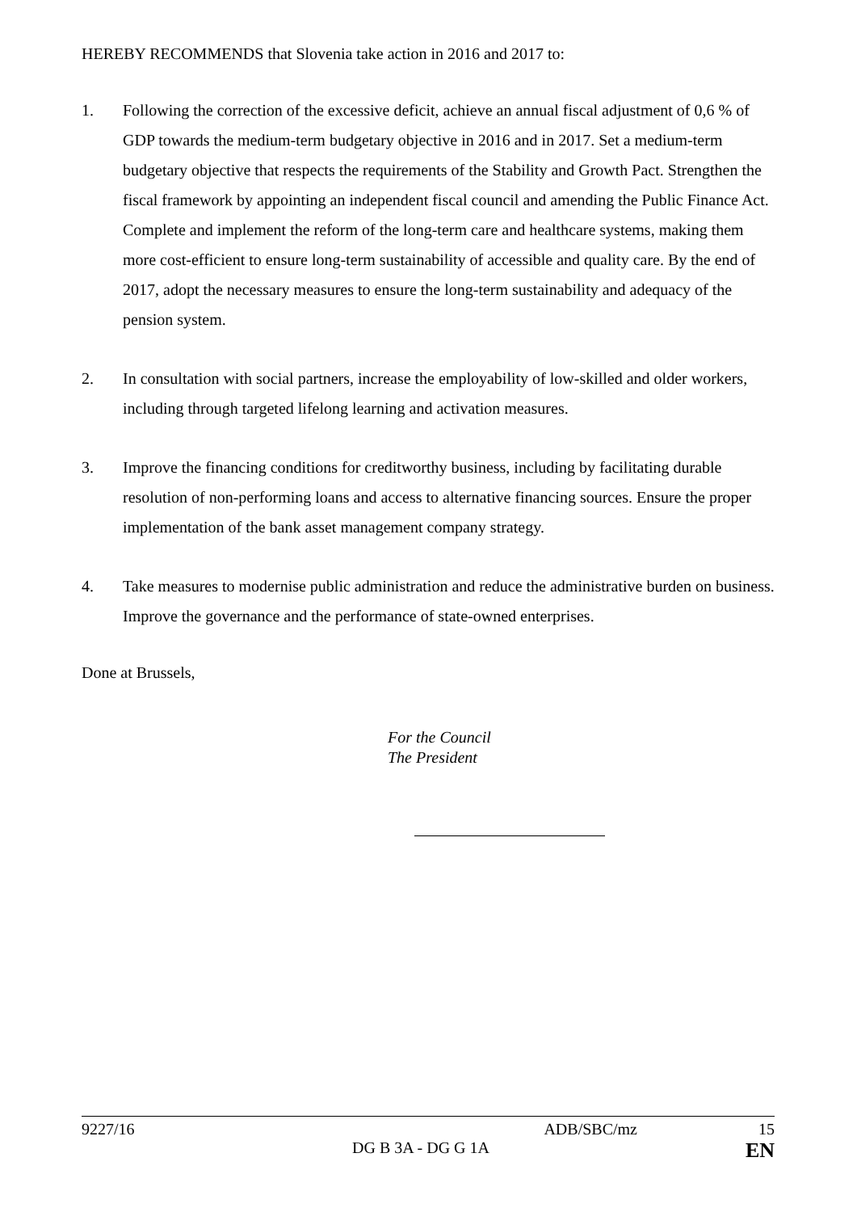HEREBY RECOMMENDS that Slovenia take action in 2016 and 2017 to:
1. Following the correction of the excessive deficit, achieve an annual fiscal adjustment of 0,6 % of GDP towards the medium-term budgetary objective in 2016 and in 2017. Set a medium-term budgetary objective that respects the requirements of the Stability and Growth Pact. Strengthen the fiscal framework by appointing an independent fiscal council and amending the Public Finance Act. Complete and implement the reform of the long-term care and healthcare systems, making them more cost-efficient to ensure long-term sustainability of accessible and quality care. By the end of 2017, adopt the necessary measures to ensure the long-term sustainability and adequacy of the pension system.
2. In consultation with social partners, increase the employability of low-skilled and older workers, including through targeted lifelong learning and activation measures.
3. Improve the financing conditions for creditworthy business, including by facilitating durable resolution of non-performing loans and access to alternative financing sources. Ensure the proper implementation of the bank asset management company strategy.
4. Take measures to modernise public administration and reduce the administrative burden on business. Improve the governance and the performance of state-owned enterprises.
Done at Brussels,
For the Council
The President
9227/16 ADB/SBC/mz 15
DG B 3A - DG G 1A EN